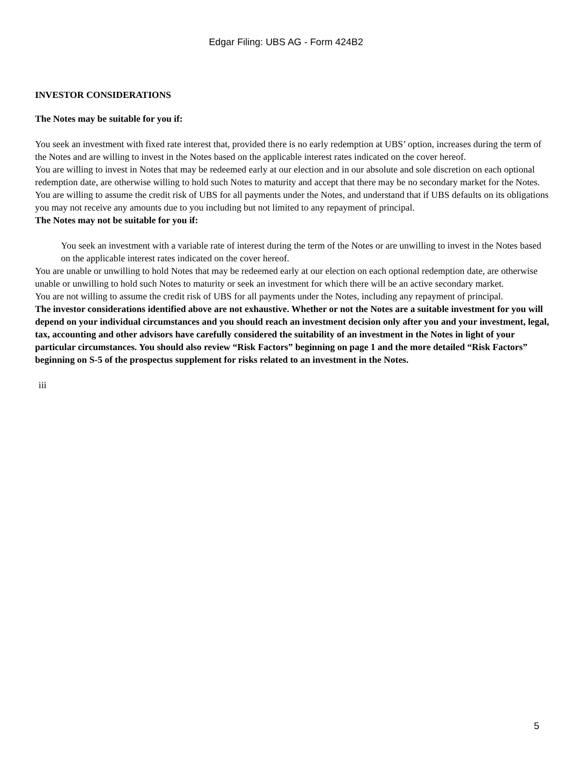Edgar Filing: UBS AG - Form 424B2
INVESTOR CONSIDERATIONS
The Notes may be suitable for you if:
You seek an investment with fixed rate interest that, provided there is no early redemption at UBS’ option, increases during the term of the Notes and are willing to invest in the Notes based on the applicable interest rates indicated on the cover hereof.
You are willing to invest in Notes that may be redeemed early at our election and in our absolute and sole discretion on each optional redemption date, are otherwise willing to hold such Notes to maturity and accept that there may be no secondary market for the Notes.
You are willing to assume the credit risk of UBS for all payments under the Notes, and understand that if UBS defaults on its obligations you may not receive any amounts due to you including but not limited to any repayment of principal.
The Notes may not be suitable for you if:
You seek an investment with a variable rate of interest during the term of the Notes or are unwilling to invest in the Notes based on the applicable interest rates indicated on the cover hereof.
You are unable or unwilling to hold Notes that may be redeemed early at our election on each optional redemption date, are otherwise unable or unwilling to hold such Notes to maturity or seek an investment for which there will be an active secondary market.
You are not willing to assume the credit risk of UBS for all payments under the Notes, including any repayment of principal.
The investor considerations identified above are not exhaustive. Whether or not the Notes are a suitable investment for you will depend on your individual circumstances and you should reach an investment decision only after you and your investment, legal, tax, accounting and other advisors have carefully considered the suitability of an investment in the Notes in light of your particular circumstances. You should also review “Risk Factors” beginning on page 1 and the more detailed “Risk Factors” beginning on S-5 of the prospectus supplement for risks related to an investment in the Notes.
iii
5